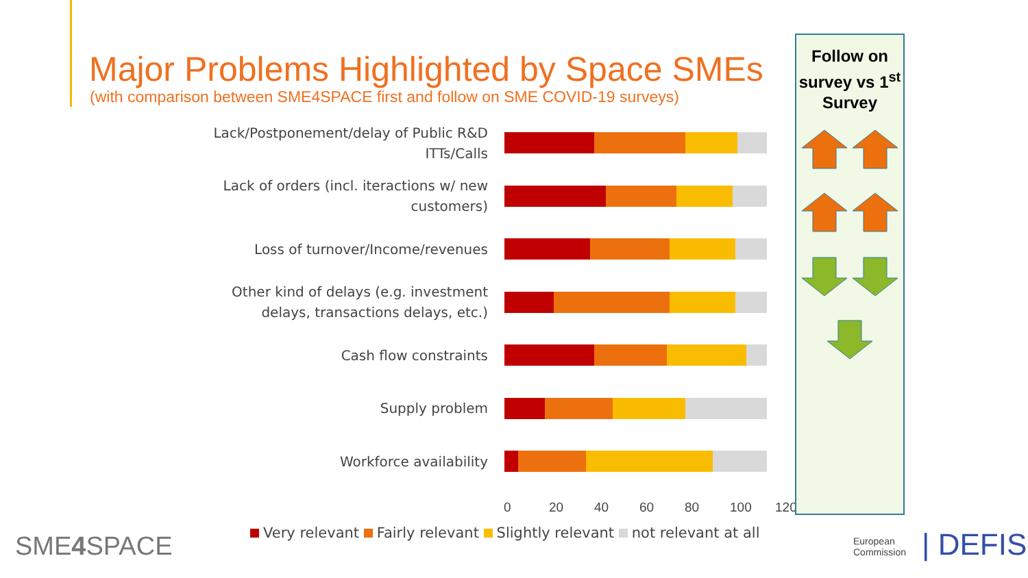Major Problems Highlighted by Space SMEs
(with comparison between SME4SPACE first and follow on SME COVID-19 surveys)
Lack/Postponement/delay of Public R&D ITTs/Calls
Lack of orders (incl. iteractions w/ new customers)
Loss of turnover/Income/revenues
Other kind of delays (e.g. investment delays, transactions delays, etc.)
Cash flow constraints
Supply problem
Workforce availability
0 20 40 60 80 100 120
Very relevant Fairly relevant Slightly relevant not relevant at all
Follow on survey vs 1<sup>st</sup> Survey
SME4 SPACE
European
Commission
| DEFIS